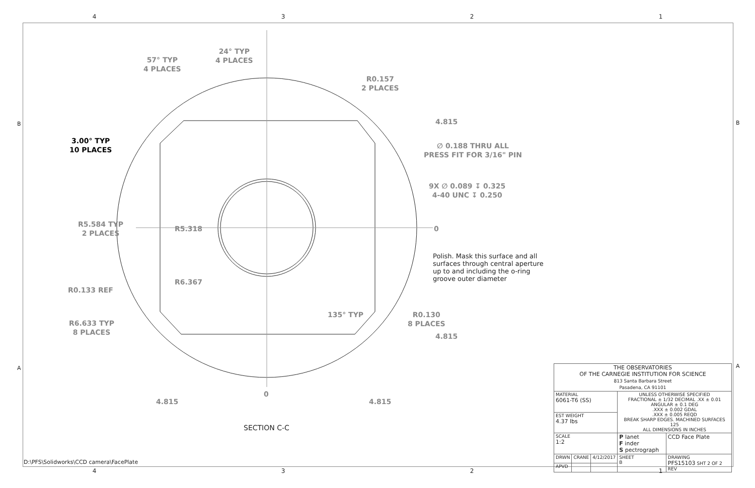4 3 2 1
57° TYP
4 PLACES
24° TYP
4 PLACES
R0.157
2 PLACES
4.815
3.00° TYP
10 PLACES
∅ 0.188 THRU ALL
PRESS FIT FOR 3/16" PIN
9X ∅ 0.089 ↧ 0.325
4-40 UNC ↧ 0.250
R5.584 TYP
2 PLACES
R5.318 0
Polish. Mask this surface and all surfaces through central aperture up to and including the o-ring groove outer diameter
R6.367
R0.133 REF
135° TYP
R0.130
8 PLACES
R6.633 TYP
8 PLACES
4.815
4.815
0
4.815
SECTION C-C
| THE OBSERVATORIES OF THE CARNEGIE INSTITUTION FOR SCIENCE 813 Santa Barbara Street Pasadena, CA 91101 | | | | | |
| MATERIAL 6061-T6 (SS) | | | UNLESS OTHERWISE SPECIFIED FRACTIONAL ± 1/32 DECIMAL .XX ± 0.01 ANGULAR ± 0.1 DEG .XXX ± 0.002 GDAL .XXX ± 0.005 REQD BREAK SHARP EDGES. MACHINED SURFACES 125 ALL DIMENSIONS IN INCHES | | |
| EST WEIGHT 4.37 lbs | | | | | |
| SCALE 1:2 | | | P lanet F inder S pectrograph | | CCD Face Plate |
| DRWN | CRANE | 4/12/2017 | SHEET B | DRAWING PFS15103 SHT 2 OF 2 REV | |
| APVD | | | | | |
B B
A A
D:\PFS\Solidworks\CCD camera\FacePlate
4 3 2 1